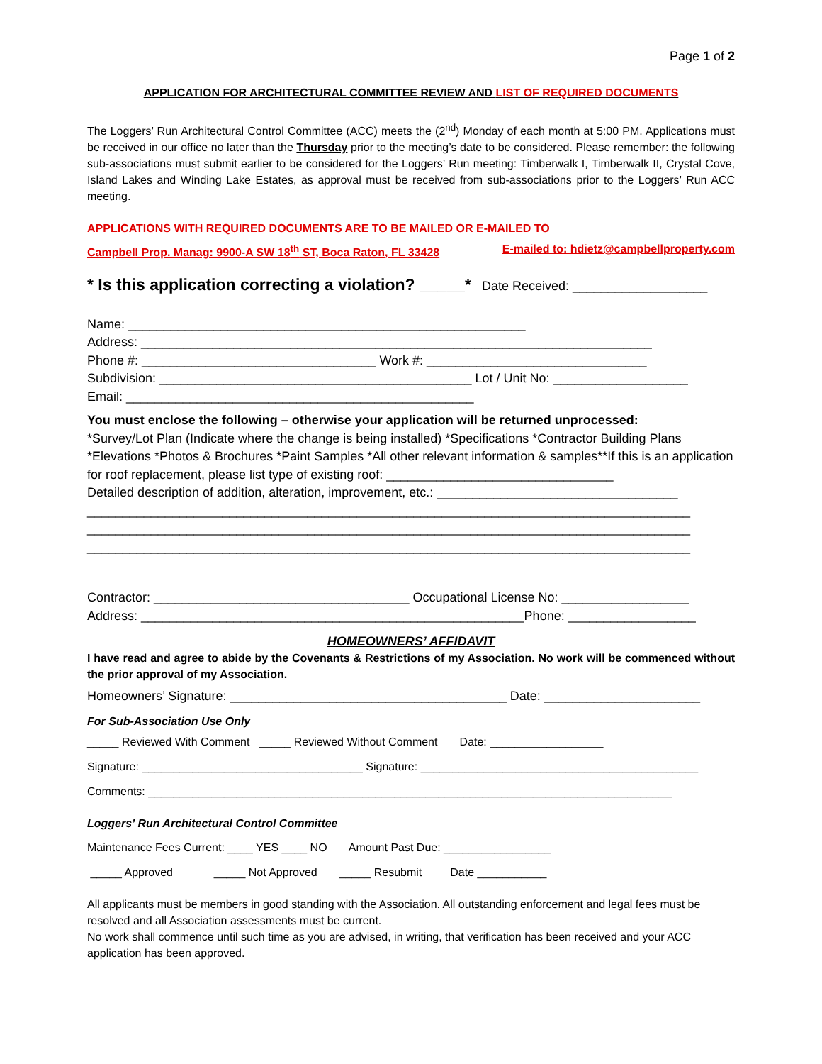Page 1 of 2
APPLICATION FOR ARCHITECTURAL COMMITTEE REVIEW AND LIST OF REQUIRED DOCUMENTS
The Loggers’ Run Architectural Control Committee (ACC) meets the (2<sup>nd</sup>) Monday of each month at 5:00 PM. Applications must be received in our office no later than the Thursday prior to the meeting’s date to be considered. Please remember: the following sub-associations must submit earlier to be considered for the Loggers’ Run meeting: Timberwalk I, Timberwalk II, Crystal Cove, Island Lakes and Winding Lake Estates, as approval must be received from sub-associations prior to the Loggers’ Run ACC meeting.
APPLICATIONS WITH REQUIRED DOCUMENTS ARE TO BE MAILED OR E-MAILED TO
Campbell Prop. Manag: 9900-A SW 18<sup>th</sup> ST, Boca Raton, FL 33428 E-mailed to: hdietz@campbellproperty.com
* Is this application correcting a violation? _____* Date Received: ___________________
Name: ________________________________________________________
Address: ________________________________________________________________________
Phone #: _________________________________ Work #: _______________________________
Subdivision: ____________________________________________ Lot / Unit No: ___________________
Email: _________________________________________________
You must enclose the following – otherwise your application will be returned unprocessed:
*Survey/Lot Plan (Indicate where the change is being installed) *Specifications *Contractor Building Plans *Elevations *Photos & Brochures *Paint Samples *All other relevant information & samples**If this is an application for roof replacement, please list type of existing roof: ________________________________
Detailed description of addition, alteration, improvement, etc.: __________________________________
_____________________________________________________________________________________
_____________________________________________________________________________________
_____________________________________________________________________________________
Contractor: ____________________________________ Occupational License No: __________________
Address: ______________________________________________________Phone: __________________
HOMEOWNERS’ AFFIDAVIT
I have read and agree to abide by the Covenants & Restrictions of my Association. No work will be commenced without the prior approval of my Association.
Homeowners’ Signature: _______________________________________ Date: ______________________
For Sub-Association Use Only
_____ Reviewed With Comment _____ Reviewed Without Comment Date: __________________
Signature: ___________________________________ Signature: ____________________________________________
Comments: ___________________________________________________________________________________
Loggers’ Run Architectural Control Committee
Maintenance Fees Current: ____ YES ____ NO Amount Past Due: _________________
_____ Approved _____ Not Approved _____ Resubmit Date ___________
All applicants must be members in good standing with the Association. All outstanding enforcement and legal fees must be resolved and all Association assessments must be current.
No work shall commence until such time as you are advised, in writing, that verification has been received and your ACC application has been approved.